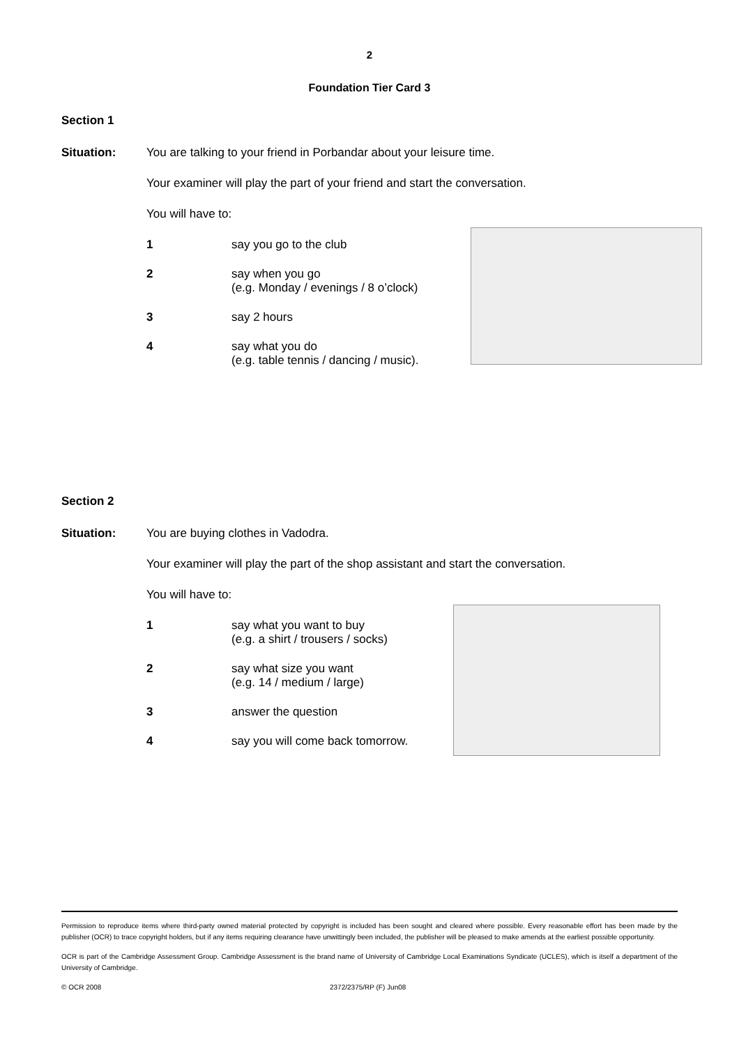2
Foundation Tier Card 3
Section 1
Situation: You are talking to your friend in Porbandar about your leisure time.
Your examiner will play the part of your friend and start the conversation.
You will have to:
1 say you go to the club
2 say when you go
(e.g. Monday / evenings / 8 o’clock)
3 say 2 hours
4 say what you do
(e.g. table tennis / dancing / music).
Section 2
Situation: You are buying clothes in Vadodra.
Your examiner will play the part of the shop assistant and start the conversation.
You will have to:
1 say what you want to buy
(e.g. a shirt / trousers / socks)
2 say what size you want
(e.g. 14 / medium / large)
3 answer the question
4 say you will come back tomorrow.
Permission to reproduce items where third-party owned material protected by copyright is included has been sought and cleared where possible. Every reasonable effort has been made by the publisher (OCR) to trace copyright holders, but if any items requiring clearance have unwittingly been included, the publisher will be pleased to make amends at the earliest possible opportunity.
OCR is part of the Cambridge Assessment Group. Cambridge Assessment is the brand name of University of Cambridge Local Examinations Syndicate (UCLES), which is itself a department of the University of Cambridge.
© OCR 2008 2372/2375/RP (F) Jun08